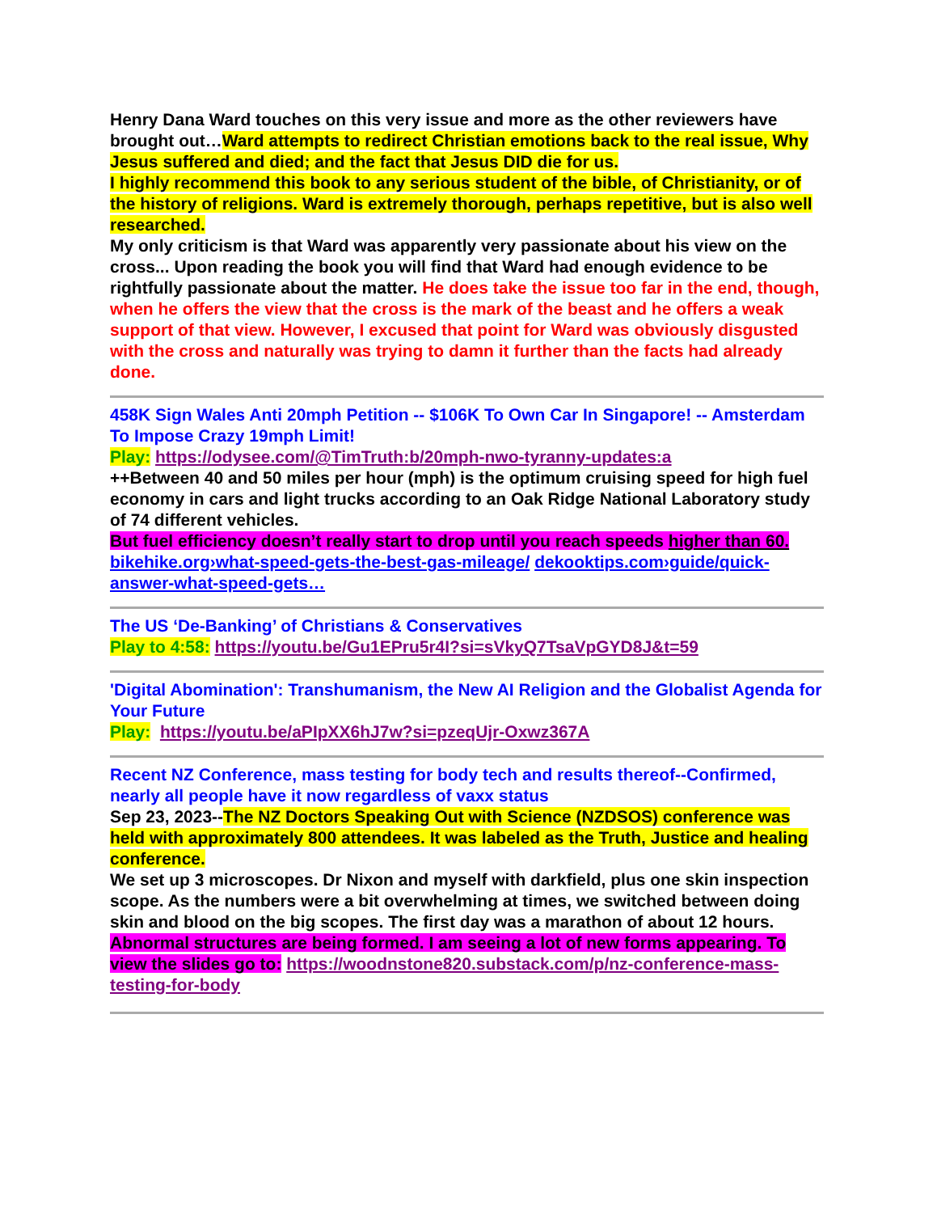Henry Dana Ward touches on this very issue and more as the other reviewers have brought out…Ward attempts to redirect Christian emotions back to the real issue, Why Jesus suffered and died; and the fact that Jesus DID die for us.
I highly recommend this book to any serious student of the bible, of Christianity, or of the history of religions. Ward is extremely thorough, perhaps repetitive, but is also well researched.
My only criticism is that Ward was apparently very passionate about his view on the cross... Upon reading the book you will find that Ward had enough evidence to be rightfully passionate about the matter. He does take the issue too far in the end, though, when he offers the view that the cross is the mark of the beast and he offers a weak support of that view. However, I excused that point for Ward was obviously disgusted with the cross and naturally was trying to damn it further than the facts had already done.
458K Sign Wales Anti 20mph Petition -- $106K To Own Car In Singapore! -- Amsterdam To Impose Crazy 19mph Limit!
Play: https://odysee.com/@TimTruth:b/20mph-nwo-tyranny-updates:a
++Between 40 and 50 miles per hour (mph) is the optimum cruising speed for high fuel economy in cars and light trucks according to an Oak Ridge National Laboratory study of 74 different vehicles.
But fuel efficiency doesn’t really start to drop until you reach speeds higher than 60.
bikehike.org›what-speed-gets-the-best-gas-mileage/ dekooktips.com›guide/quick-answer-what-speed-gets…
The US ‘De-Banking’ of Christians & Conservatives
Play to 4:58: https://youtu.be/Gu1EPru5r4I?si=sVkyQ7TsaVpGYD8J&t=59
'Digital Abomination': Transhumanism, the New AI Religion and the Globalist Agenda for Your Future
Play: https://youtu.be/aPIpXX6hJ7w?si=pzeqUjr-Oxwz367A
Recent NZ Conference, mass testing for body tech and results thereof--Confirmed, nearly all people have it now regardless of vaxx status
Sep 23, 2023--The NZ Doctors Speaking Out with Science (NZDSOS) conference was held with approximately 800 attendees. It was labeled as the Truth, Justice and healing conference.
We set up 3 microscopes. Dr Nixon and myself with darkfield, plus one skin inspection scope. As the numbers were a bit overwhelming at times, we switched between doing skin and blood on the big scopes. The first day was a marathon of about 12 hours.
Abnormal structures are being formed. I am seeing a lot of new forms appearing. To view the slides go to: https://woodnstone820.substack.com/p/nz-conference-mass-testing-for-body